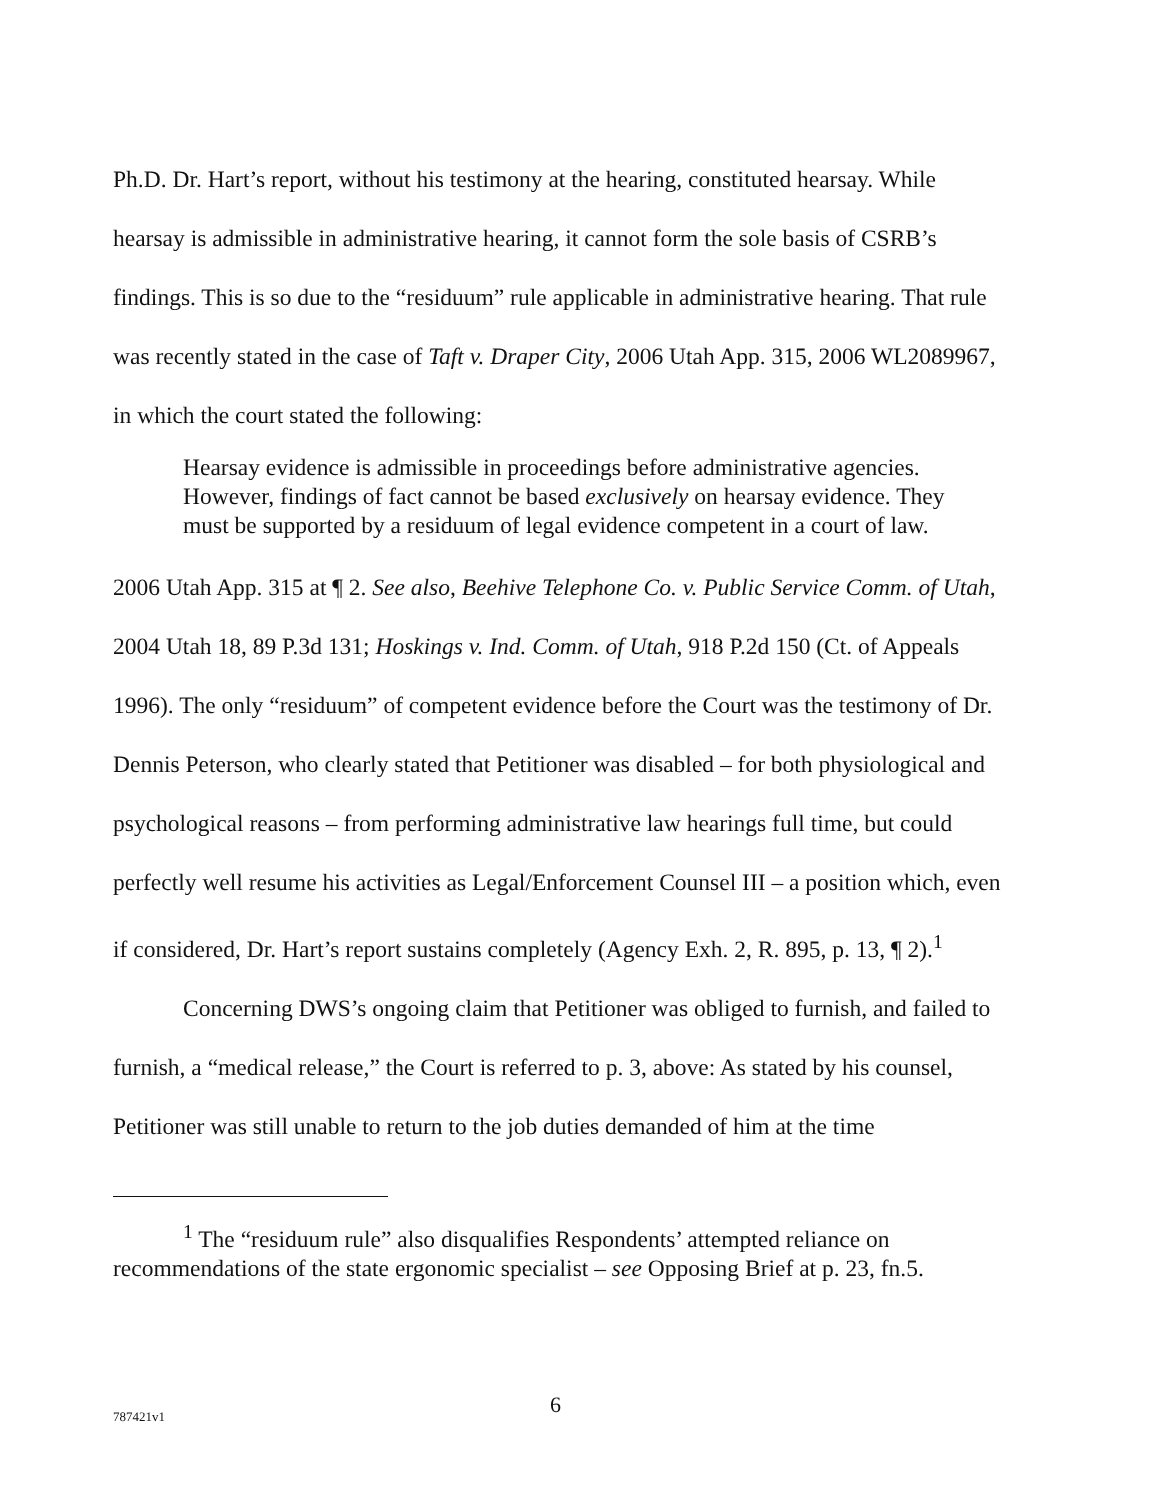Ph.D. Dr. Hart’s report, without his testimony at the hearing, constituted hearsay. While hearsay is admissible in administrative hearing, it cannot form the sole basis of CSRB’s findings. This is so due to the “residuum” rule applicable in administrative hearing. That rule was recently stated in the case of Taft v. Draper City, 2006 Utah App. 315, 2006 WL2089967, in which the court stated the following:
Hearsay evidence is admissible in proceedings before administrative agencies. However, findings of fact cannot be based exclusively on hearsay evidence. They must be supported by a residuum of legal evidence competent in a court of law.
2006 Utah App. 315 at ¶ 2. See also, Beehive Telephone Co. v. Public Service Comm. of Utah, 2004 Utah 18, 89 P.3d 131; Hoskings v. Ind. Comm. of Utah, 918 P.2d 150 (Ct. of Appeals 1996). The only “residuum” of competent evidence before the Court was the testimony of Dr. Dennis Peterson, who clearly stated that Petitioner was disabled – for both physiological and psychological reasons – from performing administrative law hearings full time, but could perfectly well resume his activities as Legal/Enforcement Counsel III – a position which, even if considered, Dr. Hart’s report sustains completely (Agency Exh. 2, R. 895, p. 13, ¶ 2).<sup>1</sup>
Concerning DWS’s ongoing claim that Petitioner was obliged to furnish, and failed to furnish, a “medical release,” the Court is referred to p. 3, above: As stated by his counsel, Petitioner was still unable to return to the job duties demanded of him at the time
<sup>1</sup> The “residuum rule” also disqualifies Respondents’ attempted reliance on recommendations of the state ergonomic specialist – see Opposing Brief at p. 23, fn.5.
787421v1 6